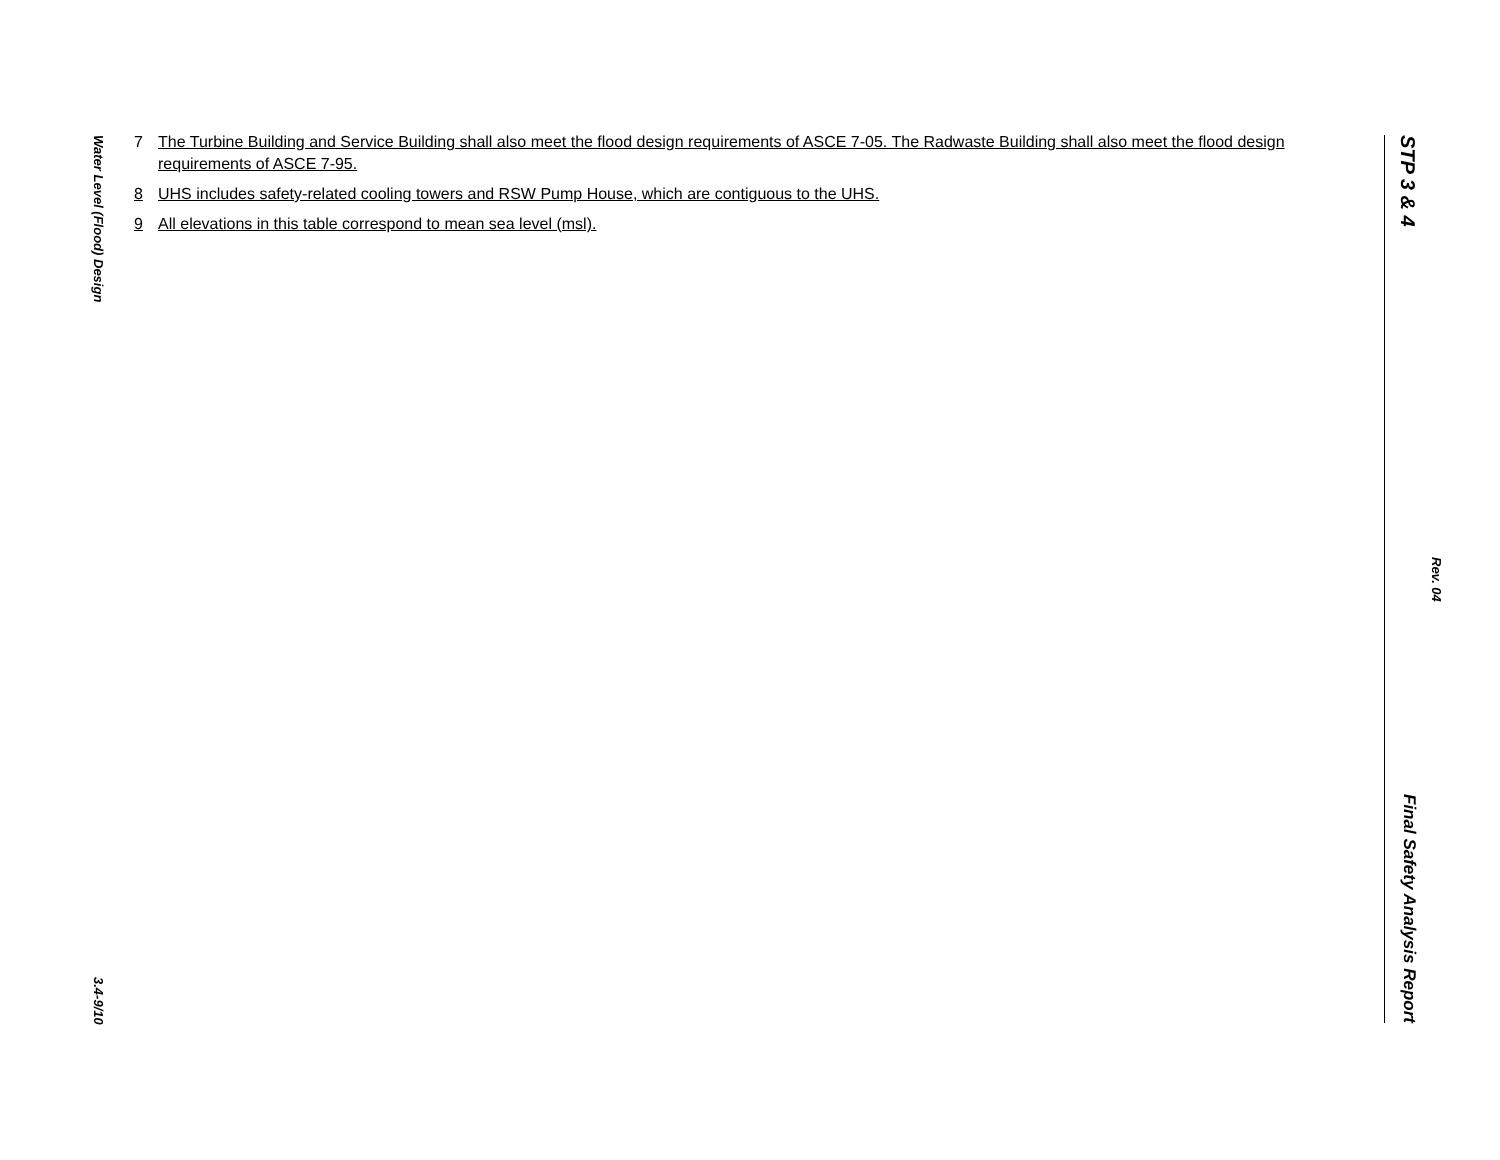Water Level (Flood) Design 3.4-9/10
7 The Turbine Building and Service Building shall also meet the flood design requirements of ASCE 7-05. The Radwaste Building shall also meet the flood design requirements of ASCE 7-95.
8 UHS includes safety-related cooling towers and RSW Pump House, which are contiguous to the UHS.
9 All elevations in this table correspond to mean sea level (msl).
STP 3 & 4 Final Safety Analysis Report
Rev. 04